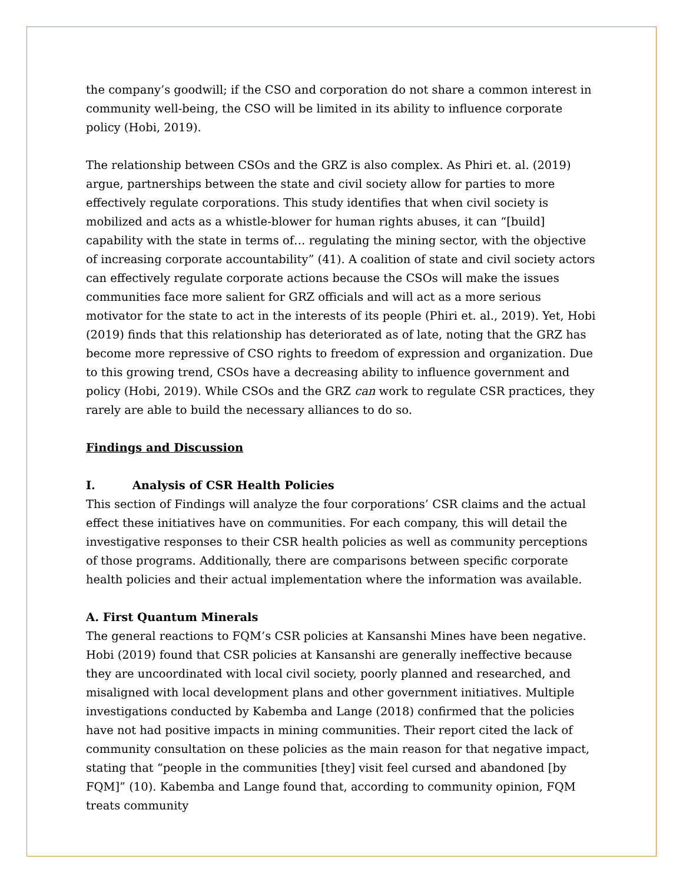the company’s goodwill; if the CSO and corporation do not share a common interest in community well-being, the CSO will be limited in its ability to influence corporate policy (Hobi, 2019).
The relationship between CSOs and the GRZ is also complex. As Phiri et. al. (2019) argue, partnerships between the state and civil society allow for parties to more effectively regulate corporations. This study identifies that when civil society is mobilized and acts as a whistle-blower for human rights abuses, it can “[build] capability with the state in terms of… regulating the mining sector, with the objective of increasing corporate accountability” (41). A coalition of state and civil society actors can effectively regulate corporate actions because the CSOs will make the issues communities face more salient for GRZ officials and will act as a more serious motivator for the state to act in the interests of its people (Phiri et. al., 2019). Yet, Hobi (2019) finds that this relationship has deteriorated as of late, noting that the GRZ has become more repressive of CSO rights to freedom of expression and organization. Due to this growing trend, CSOs have a decreasing ability to influence government and policy (Hobi, 2019). While CSOs and the GRZ can work to regulate CSR practices, they rarely are able to build the necessary alliances to do so.
Findings and Discussion
I. Analysis of CSR Health Policies
This section of Findings will analyze the four corporations’ CSR claims and the actual effect these initiatives have on communities. For each company, this will detail the investigative responses to their CSR health policies as well as community perceptions of those programs. Additionally, there are comparisons between specific corporate health policies and their actual implementation where the information was available.
A. First Quantum Minerals
The general reactions to FQM’s CSR policies at Kansanshi Mines have been negative. Hobi (2019) found that CSR policies at Kansanshi are generally ineffective because they are uncoordinated with local civil society, poorly planned and researched, and misaligned with local development plans and other government initiatives. Multiple investigations conducted by Kabemba and Lange (2018) confirmed that the policies have not had positive impacts in mining communities. Their report cited the lack of community consultation on these policies as the main reason for that negative impact, stating that “people in the communities [they] visit feel cursed and abandoned [by FQM]” (10). Kabemba and Lange found that, according to community opinion, FQM treats community